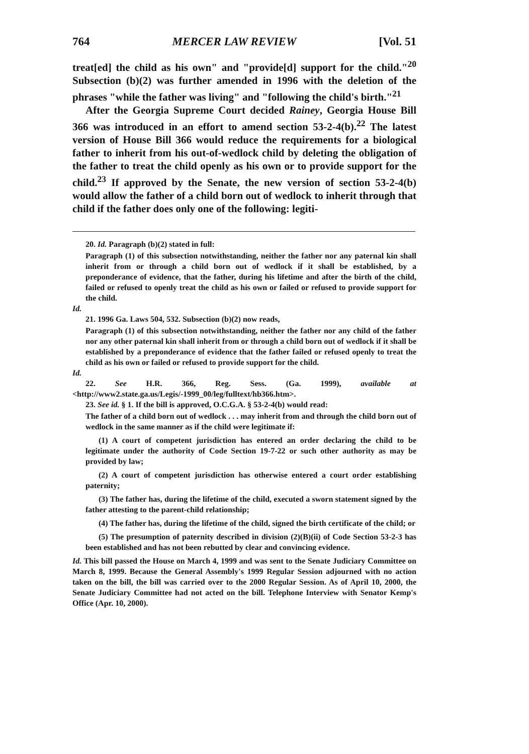764 MERCER LAW REVIEW [Vol. 51
treat[ed] the child as his own" and "provide[d] support for the child."<sup>20</sup> Subsection (b)(2) was further amended in 1996 with the deletion of the phrases "while the father was living" and "following the child's birth."<sup>21</sup>
After the Georgia Supreme Court decided Rainey, Georgia House Bill 366 was introduced in an effort to amend section 53-2-4(b).<sup>22</sup> The latest version of House Bill 366 would reduce the requirements for a biological father to inherit from his out-of-wedlock child by deleting the obligation of the father to treat the child openly as his own or to provide support for the child.<sup>23</sup> If approved by the Senate, the new version of section 53-2-4(b) would allow the father of a child born out of wedlock to inherit through that child if the father does only one of the following: legiti-
20. Id. Paragraph (b)(2) stated in full:
Paragraph (1) of this subsection notwithstanding, neither the father nor any paternal kin shall inherit from or through a child born out of wedlock if it shall be established, by a preponderance of evidence, that the father, during his lifetime and after the birth of the child, failed or refused to openly treat the child as his own or failed or refused to provide support for the child.
Id.
21. 1996 Ga. Laws 504, 532. Subsection (b)(2) now reads,
Paragraph (1) of this subsection notwithstanding, neither the father nor any child of the father nor any other paternal kin shall inherit from or through a child born out of wedlock if it shall be established by a preponderance of evidence that the father failed or refused openly to treat the child as his own or failed or refused to provide support for the child.
Id.
22. See H.R. 366, Reg. Sess. (Ga. 1999), available at <http://www2.state.ga.us/Legis/-1999_00/leg/fulltext/hb366.htm>.
23. See id. § 1. If the bill is approved, O.C.G.A. § 53-2-4(b) would read:
The father of a child born out of wedlock . . . may inherit from and through the child born out of wedlock in the same manner as if the child were legitimate if:
(1) A court of competent jurisdiction has entered an order declaring the child to be legitimate under the authority of Code Section 19-7-22 or such other authority as may be provided by law;
(2) A court of competent jurisdiction has otherwise entered a court order establishing paternity;
(3) The father has, during the lifetime of the child, executed a sworn statement signed by the father attesting to the parent-child relationship;
(4) The father has, during the lifetime of the child, signed the birth certificate of the child; or
(5) The presumption of paternity described in division (2)(B)(ii) of Code Section 53-2-3 has been established and has not been rebutted by clear and convincing evidence.
Id. This bill passed the House on March 4, 1999 and was sent to the Senate Judiciary Committee on March 8, 1999. Because the General Assembly's 1999 Regular Session adjourned with no action taken on the bill, the bill was carried over to the 2000 Regular Session. As of April 10, 2000, the Senate Judiciary Committee had not acted on the bill. Telephone Interview with Senator Kemp's Office (Apr. 10, 2000).